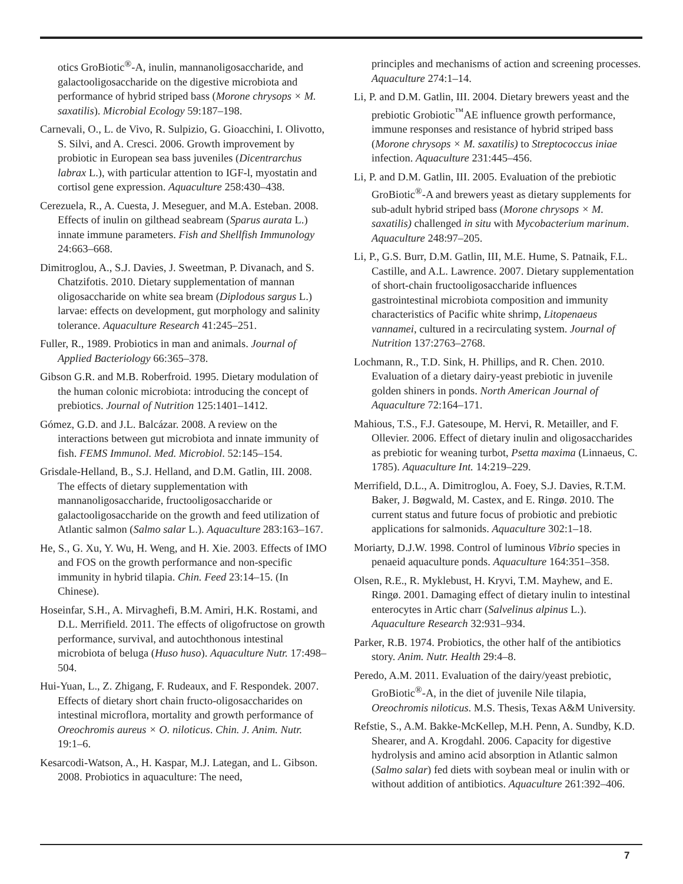otics GroBiotic<sup>®</sup>-A, inulin, mannanoligosaccharide, and galactooligosaccharide on the digestive microbiota and performance of hybrid striped bass (Morone chrysops × M. saxatilis). Microbial Ecology 59:187–198.
Carnevali, O., L. de Vivo, R. Sulpizio, G. Gioacchini, I. Olivotto, S. Silvi, and A. Cresci. 2006. Growth improvement by probiotic in European sea bass juveniles (Dicentrarchus labrax L.), with particular attention to IGF-l, myostatin and cortisol gene expression. Aquaculture 258:430–438.
Cerezuela, R., A. Cuesta, J. Meseguer, and M.A. Esteban. 2008. Effects of inulin on gilthead seabream (Sparus aurata L.) innate immune parameters. Fish and Shellfish Immunology 24:663–668.
Dimitroglou, A., S.J. Davies, J. Sweetman, P. Divanach, and S. Chatzifotis. 2010. Dietary supplementation of mannan oligosaccharide on white sea bream (Diplodous sargus L.) larvae: effects on development, gut morphology and salinity tolerance. Aquaculture Research 41:245–251.
Fuller, R., 1989. Probiotics in man and animals. Journal of Applied Bacteriology 66:365–378.
Gibson G.R. and M.B. Roberfroid. 1995. Dietary modulation of the human colonic microbiota: introducing the concept of prebiotics. Journal of Nutrition 125:1401–1412.
Gómez, G.D. and J.L. Balcázar. 2008. A review on the interactions between gut microbiota and innate immunity of fish. FEMS Immunol. Med. Microbiol. 52:145–154.
Grisdale-Helland, B., S.J. Helland, and D.M. Gatlin, III. 2008. The effects of dietary supplementation with mannanoligosaccharide, fructooligosaccharide or galactooligosaccharide on the growth and feed utilization of Atlantic salmon (Salmo salar L.). Aquaculture 283:163–167.
He, S., G. Xu, Y. Wu, H. Weng, and H. Xie. 2003. Effects of IMO and FOS on the growth performance and non-specific immunity in hybrid tilapia. Chin. Feed 23:14–15. (In Chinese).
Hoseinfar, S.H., A. Mirvaghefi, B.M. Amiri, H.K. Rostami, and D.L. Merrifield. 2011. The effects of oligofructose on growth performance, survival, and autochthonous intestinal microbiota of beluga (Huso huso). Aquaculture Nutr. 17:498–504.
Hui-Yuan, L., Z. Zhigang, F. Rudeaux, and F. Respondek. 2007. Effects of dietary short chain fructo-oligosaccharides on intestinal microflora, mortality and growth performance of Oreochromis aureus × O. niloticus. Chin. J. Anim. Nutr. 19:1–6.
Kesarcodi-Watson, A., H. Kaspar, M.J. Lategan, and L. Gibson. 2008. Probiotics in aquaculture: The need,
principles and mechanisms of action and screening processes. Aquaculture 274:1–14.
Li, P. and D.M. Gatlin, III. 2004. Dietary brewers yeast and the prebiotic Grobiotic<sup>™</sup>AE influence growth performance, immune responses and resistance of hybrid striped bass (Morone chrysops × M. saxatilis) to Streptococcus iniae infection. Aquaculture 231:445–456.
Li, P. and D.M. Gatlin, III. 2005. Evaluation of the prebiotic GroBiotic<sup>®</sup>-A and brewers yeast as dietary supplements for sub-adult hybrid striped bass (Morone chrysops × M. saxatilis) challenged in situ with Mycobacterium marinum. Aquaculture 248:97–205.
Li, P., G.S. Burr, D.M. Gatlin, III, M.E. Hume, S. Patnaik, F.L. Castille, and A.L. Lawrence. 2007. Dietary supplementation of short-chain fructooligosaccharide influences gastrointestinal microbiota composition and immunity characteristics of Pacific white shrimp, Litopenaeus vannamei, cultured in a recirculating system. Journal of Nutrition 137:2763–2768.
Lochmann, R., T.D. Sink, H. Phillips, and R. Chen. 2010. Evaluation of a dietary dairy-yeast prebiotic in juvenile golden shiners in ponds. North American Journal of Aquaculture 72:164–171.
Mahious, T.S., F.J. Gatesoupe, M. Hervi, R. Metailler, and F. Ollevier. 2006. Effect of dietary inulin and oligosaccharides as prebiotic for weaning turbot, Psetta maxima (Linnaeus, C. 1785). Aquaculture Int. 14:219–229.
Merrifield, D.L., A. Dimitroglou, A. Foey, S.J. Davies, R.T.M. Baker, J. Bøgwald, M. Castex, and E. Ringø. 2010. The current status and future focus of probiotic and prebiotic applications for salmonids. Aquaculture 302:1–18.
Moriarty, D.J.W. 1998. Control of luminous Vibrio species in penaeid aquaculture ponds. Aquaculture 164:351–358.
Olsen, R.E., R. Myklebust, H. Kryvi, T.M. Mayhew, and E. Ringø. 2001. Damaging effect of dietary inulin to intestinal enterocytes in Artic charr (Salvelinus alpinus L.). Aquaculture Research 32:931–934.
Parker, R.B. 1974. Probiotics, the other half of the antibiotics story. Anim. Nutr. Health 29:4–8.
Peredo, A.M. 2011. Evaluation of the dairy/yeast prebiotic, GroBiotic<sup>®</sup>-A, in the diet of juvenile Nile tilapia, Oreochromis niloticus. M.S. Thesis, Texas A&M University.
Refstie, S., A.M. Bakke-McKellep, M.H. Penn, A. Sundby, K.D. Shearer, and A. Krogdahl. 2006. Capacity for digestive hydrolysis and amino acid absorption in Atlantic salmon (Salmo salar) fed diets with soybean meal or inulin with or without addition of antibiotics. Aquaculture 261:392–406.
7